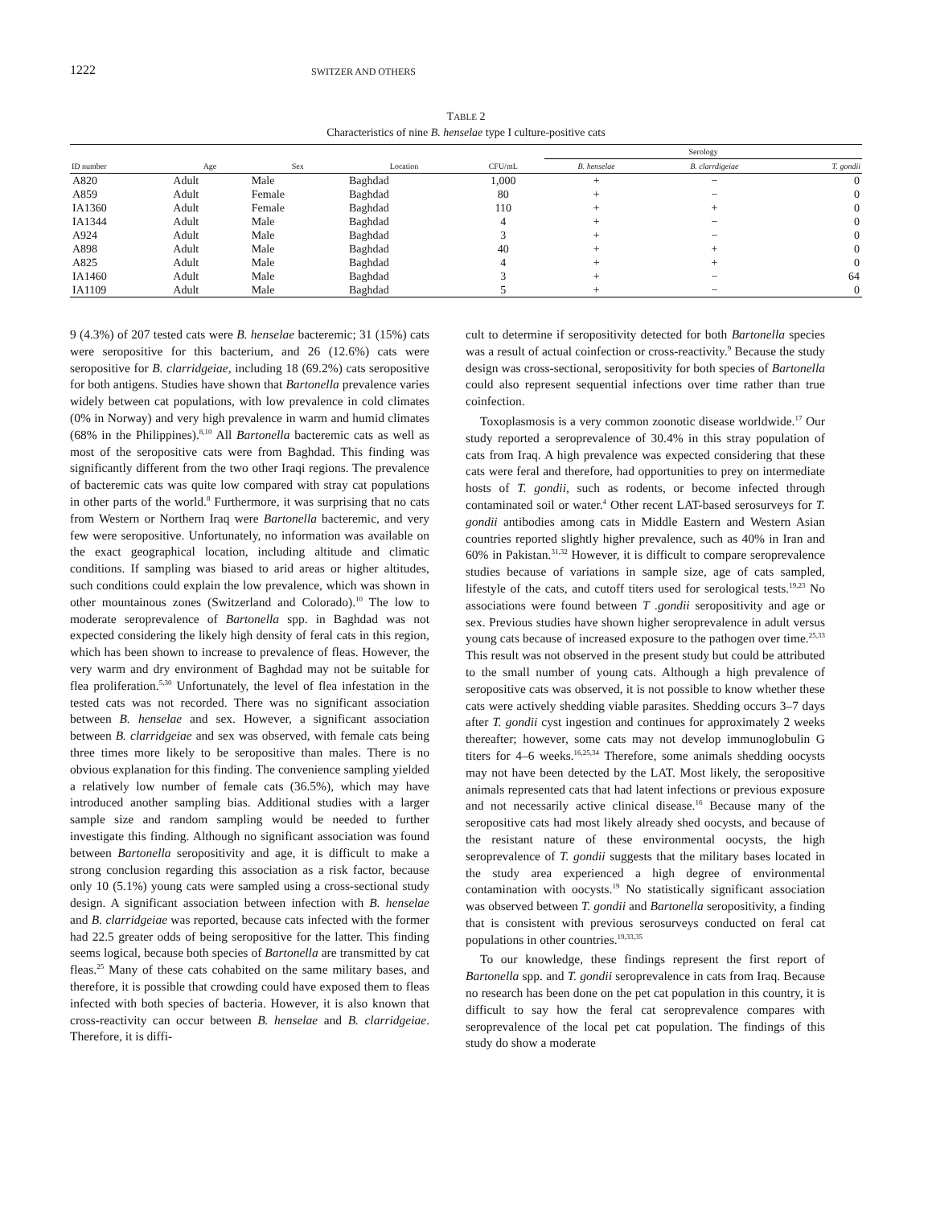1222 SWITZER AND OTHERS
TABLE 2
Characteristics of nine B. henselae type I culture-positive cats
| | | | | | Serology | | |
| --- | --- | --- | --- | --- | --- | --- | --- |
| ID number | Age | Sex | Location | CFU/mL | B. henselae | B. clarrdigeiae | T. gondii |
| A820 | Adult | Male | Baghdad | 1,000 | + | − | 0 |
| A859 | Adult | Female | Baghdad | 80 | + | − | 0 |
| IA1360 | Adult | Female | Baghdad | 110 | + | + | 0 |
| IA1344 | Adult | Male | Baghdad | 4 | + | − | 0 |
| A924 | Adult | Male | Baghdad | 3 | + | − | 0 |
| A898 | Adult | Male | Baghdad | 40 | + | + | 0 |
| A825 | Adult | Male | Baghdad | 4 | + | + | 0 |
| IA1460 | Adult | Male | Baghdad | 3 | + | − | 64 |
| IA1109 | Adult | Male | Baghdad | 5 | + | − | 0 |
9 (4.3%) of 207 tested cats were B. henselae bacteremic; 31 (15%) cats were seropositive for this bacterium, and 26 (12.6%) cats were seropositive for B. clarridgeiae, including 18 (69.2%) cats seropositive for both antigens. Studies have shown that Bartonella prevalence varies widely between cat populations, with low prevalence in cold climates (0% in Norway) and very high prevalence in warm and humid climates (68% in the Philippines).<sup>8,10</sup> All Bartonella bacteremic cats as well as most of the seropositive cats were from Baghdad. This finding was significantly different from the two other Iraqi regions. The prevalence of bacteremic cats was quite low compared with stray cat populations in other parts of the world.<sup>8</sup> Furthermore, it was surprising that no cats from Western or Northern Iraq were Bartonella bacteremic, and very few were seropositive. Unfortunately, no information was available on the exact geographical location, including altitude and climatic conditions. If sampling was biased to arid areas or higher altitudes, such conditions could explain the low prevalence, which was shown in other mountainous zones (Switzerland and Colorado).<sup>10</sup> The low to moderate seroprevalence of Bartonella spp. in Baghdad was not expected considering the likely high density of feral cats in this region, which has been shown to increase to prevalence of fleas. However, the very warm and dry environment of Baghdad may not be suitable for flea proliferation.<sup>5,30</sup> Unfortunately, the level of flea infestation in the tested cats was not recorded. There was no significant association between B. henselae and sex. However, a significant association between B. clarridgeiae and sex was observed, with female cats being three times more likely to be seropositive than males. There is no obvious explanation for this finding. The convenience sampling yielded a relatively low number of female cats (36.5%), which may have introduced another sampling bias. Additional studies with a larger sample size and random sampling would be needed to further investigate this finding. Although no significant association was found between Bartonella seropositivity and age, it is difficult to make a strong conclusion regarding this association as a risk factor, because only 10 (5.1%) young cats were sampled using a cross-sectional study design. A significant association between infection with B. henselae and B. clarridgeiae was reported, because cats infected with the former had 22.5 greater odds of being seropositive for the latter. This finding seems logical, because both species of Bartonella are transmitted by cat fleas.<sup>25</sup> Many of these cats cohabited on the same military bases, and therefore, it is possible that crowding could have exposed them to fleas infected with both species of bacteria. However, it is also known that cross-reactivity can occur between B. henselae and B. clarridgeiae. Therefore, it is diffi-
cult to determine if seropositivity detected for both Bartonella species was a result of actual coinfection or cross-reactivity.<sup>9</sup> Because the study design was cross-sectional, seropositivity for both species of Bartonella could also represent sequential infections over time rather than true coinfection.
Toxoplasmosis is a very common zoonotic disease worldwide.<sup>17</sup> Our study reported a seroprevalence of 30.4% in this stray population of cats from Iraq. A high prevalence was expected considering that these cats were feral and therefore, had opportunities to prey on intermediate hosts of T. gondii, such as rodents, or become infected through contaminated soil or water.<sup>4</sup> Other recent LAT-based serosurveys for T. gondii antibodies among cats in Middle Eastern and Western Asian countries reported slightly higher prevalence, such as 40% in Iran and 60% in Pakistan.<sup>31,32</sup> However, it is difficult to compare seroprevalence studies because of variations in sample size, age of cats sampled, lifestyle of the cats, and cutoff titers used for serological tests.<sup>19,23</sup> No associations were found between T .gondii seropositivity and age or sex. Previous studies have shown higher seroprevalence in adult versus young cats because of increased exposure to the pathogen over time.<sup>25,33</sup> This result was not observed in the present study but could be attributed to the small number of young cats. Although a high prevalence of seropositive cats was observed, it is not possible to know whether these cats were actively shedding viable parasites. Shedding occurs 3–7 days after T. gondii cyst ingestion and continues for approximately 2 weeks thereafter; however, some cats may not develop immunoglobulin G titers for 4–6 weeks.<sup>16,25,34</sup> Therefore, some animals shedding oocysts may not have been detected by the LAT. Most likely, the seropositive animals represented cats that had latent infections or previous exposure and not necessarily active clinical disease.<sup>16</sup> Because many of the seropositive cats had most likely already shed oocysts, and because of the resistant nature of these environmental oocysts, the high seroprevalence of T. gondii suggests that the military bases located in the study area experienced a high degree of environmental contamination with oocysts.<sup>19</sup> No statistically significant association was observed between T. gondii and Bartonella seropositivity, a finding that is consistent with previous serosurveys conducted on feral cat populations in other countries.<sup>19,33,35</sup>
To our knowledge, these findings represent the first report of Bartonella spp. and T. gondii seroprevalence in cats from Iraq. Because no research has been done on the pet cat population in this country, it is difficult to say how the feral cat seroprevalence compares with seroprevalence of the local pet cat population. The findings of this study do show a moderate